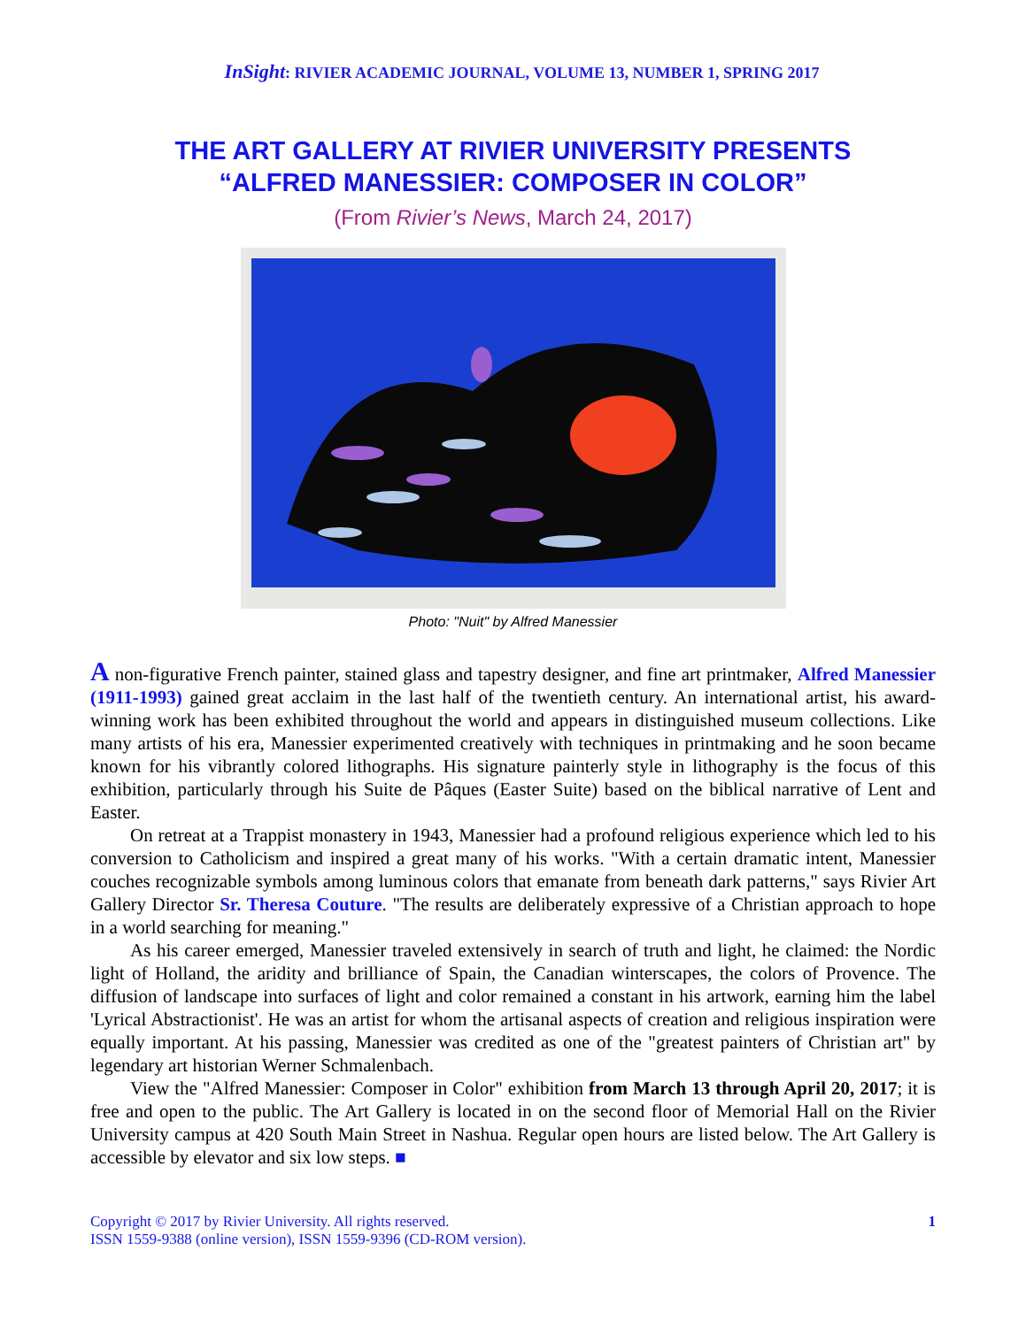InSight: RIVIER ACADEMIC JOURNAL, VOLUME 13, NUMBER 1, SPRING 2017
THE ART GALLERY AT RIVIER UNIVERSITY PRESENTS
“ALFRED MANESSIER: COMPOSER IN COLOR”
(From Rivier’s News, March 24, 2017)
Photo: "Nuit" by Alfred Manessier
A non-figurative French painter, stained glass and tapestry designer, and fine art printmaker, Alfred Manessier (1911-1993) gained great acclaim in the last half of the twentieth century. An international artist, his award-winning work has been exhibited throughout the world and appears in distinguished museum collections. Like many artists of his era, Manessier experimented creatively with techniques in printmaking and he soon became known for his vibrantly colored lithographs. His signature painterly style in lithography is the focus of this exhibition, particularly through his Suite de Pâques (Easter Suite) based on the biblical narrative of Lent and Easter.
On retreat at a Trappist monastery in 1943, Manessier had a profound religious experience which led to his conversion to Catholicism and inspired a great many of his works. "With a certain dramatic intent, Manessier couches recognizable symbols among luminous colors that emanate from beneath dark patterns," says Rivier Art Gallery Director Sr. Theresa Couture. "The results are deliberately expressive of a Christian approach to hope in a world searching for meaning."
As his career emerged, Manessier traveled extensively in search of truth and light, he claimed: the Nordic light of Holland, the aridity and brilliance of Spain, the Canadian winterscapes, the colors of Provence. The diffusion of landscape into surfaces of light and color remained a constant in his artwork, earning him the label 'Lyrical Abstractionist'. He was an artist for whom the artisanal aspects of creation and religious inspiration were equally important. At his passing, Manessier was credited as one of the "greatest painters of Christian art" by legendary art historian Werner Schmalenbach.
View the "Alfred Manessier: Composer in Color" exhibition from March 13 through April 20, 2017; it is free and open to the public. The Art Gallery is located in on the second floor of Memorial Hall on the Rivier University campus at 420 South Main Street in Nashua. Regular open hours are listed below. The Art Gallery is accessible by elevator and six low steps. ■
Copyright © 2017 by Rivier University. All rights reserved.
ISSN 1559-9388 (online version), ISSN 1559-9396 (CD-ROM version).
1